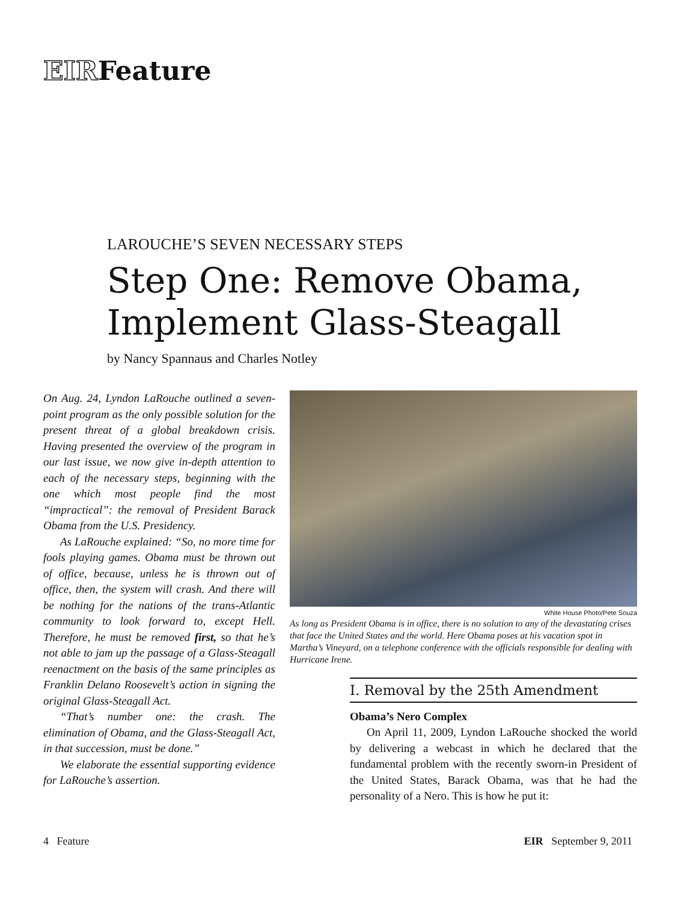EIRFeature
LAROUCHE’S SEVEN NECESSARY STEPS
Step One: Remove Obama, Implement Glass-Steagall
by Nancy Spannaus and Charles Notley
On Aug. 24, Lyndon LaRouche outlined a seven-point program as the only possible solution for the present threat of a global breakdown crisis. Having presented the overview of the program in our last issue, we now give in-depth attention to each of the necessary steps, beginning with the one which most people find the most “impractical”: the removal of President Barack Obama from the U.S. Presidency.
As LaRouche explained: “So, no more time for fools playing games. Obama must be thrown out of office, because, unless he is thrown out of office, then, the system will crash. And there will be nothing for the nations of the trans-Atlantic community to look forward to, except Hell. Therefore, he must be removed first, so that he’s not able to jam up the passage of a Glass-Steagall reenactment on the basis of the same principles as Franklin Delano Roosevelt’s action in signing the original Glass-Steagall Act.
“That’s number one: the crash. The elimination of Obama, and the Glass-Steagall Act, in that succession, must be done.”
We elaborate the essential supporting evidence for LaRouche’s assertion.
White House Photo/Pete Souza
As long as President Obama is in office, there is no solution to any of the devastating crises that face the United States and the world. Here Obama poses at his vacation spot in Martha’s Vineyard, on a telephone conference with the officials responsible for dealing with Hurricane Irene.
I. Removal by the 25th Amendment
Obama’s Nero Complex
On April 11, 2009, Lyndon LaRouche shocked the world by delivering a webcast in which he declared that the fundamental problem with the recently sworn-in President of the United States, Barack Obama, was that he had the personality of a Nero. This is how he put it:
4 Feature EIR September 9, 2011